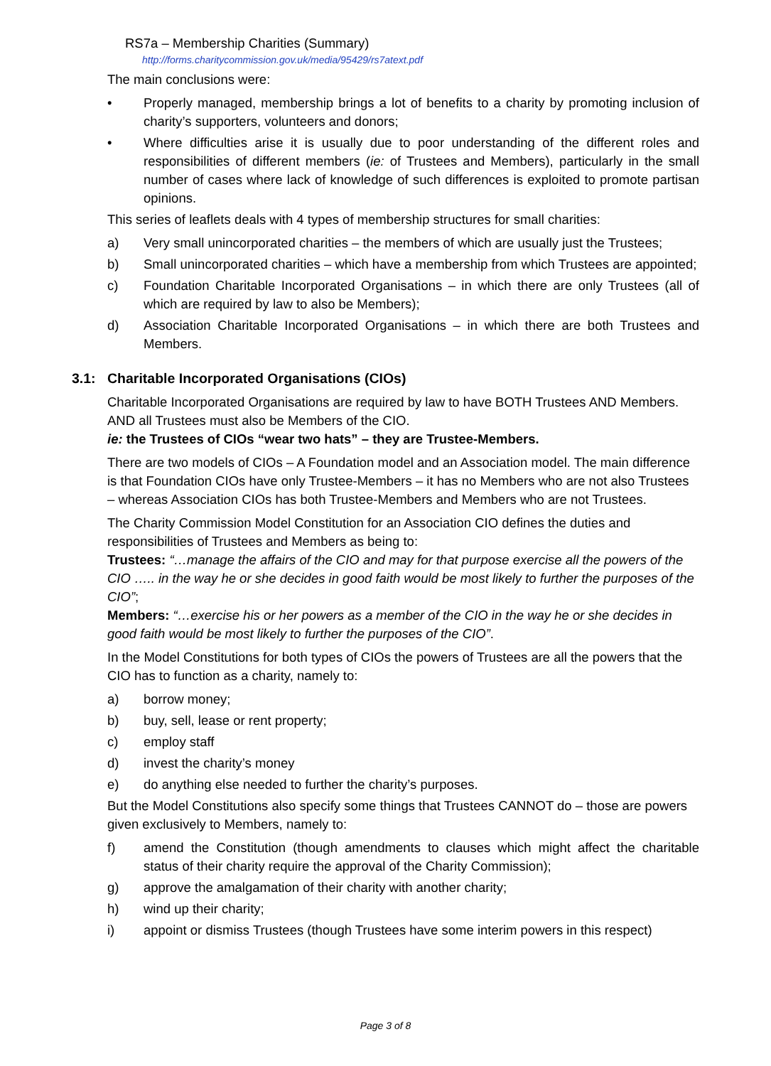RS7a – Membership Charities (Summary)
http://forms.charitycommission.gov.uk/media/95429/rs7atext.pdf
The main conclusions were:
• Properly managed, membership brings a lot of benefits to a charity by promoting inclusion of charity’s supporters, volunteers and donors;
• Where difficulties arise it is usually due to poor understanding of the different roles and responsibilities of different members (ie: of Trustees and Members), particularly in the small number of cases where lack of knowledge of such differences is exploited to promote partisan opinions.
This series of leaflets deals with 4 types of membership structures for small charities:
a) Very small unincorporated charities – the members of which are usually just the Trustees;
b) Small unincorporated charities – which have a membership from which Trustees are appointed;
c) Foundation Charitable Incorporated Organisations – in which there are only Trustees (all of which are required by law to also be Members);
d) Association Charitable Incorporated Organisations – in which there are both Trustees and Members.
3.1: Charitable Incorporated Organisations (CIOs)
Charitable Incorporated Organisations are required by law to have BOTH Trustees AND Members. AND all Trustees must also be Members of the CIO.
ie: the Trustees of CIOs “wear two hats” – they are Trustee-Members.
There are two models of CIOs – A Foundation model and an Association model. The main difference is that Foundation CIOs have only Trustee-Members – it has no Members who are not also Trustees – whereas Association CIOs has both Trustee-Members and Members who are not Trustees.
The Charity Commission Model Constitution for an Association CIO defines the duties and responsibilities of Trustees and Members as being to:
Trustees: “…manage the affairs of the CIO and may for that purpose exercise all the powers of the CIO ….. in the way he or she decides in good faith would be most likely to further the purposes of the CIO”;
Members: “…exercise his or her powers as a member of the CIO in the way he or she decides in good faith would be most likely to further the purposes of the CIO”.
In the Model Constitutions for both types of CIOs the powers of Trustees are all the powers that the CIO has to function as a charity, namely to:
a) borrow money;
b) buy, sell, lease or rent property;
c) employ staff
d) invest the charity’s money
e) do anything else needed to further the charity’s purposes.
But the Model Constitutions also specify some things that Trustees CANNOT do – those are powers given exclusively to Members, namely to:
f) amend the Constitution (though amendments to clauses which might affect the charitable status of their charity require the approval of the Charity Commission);
g) approve the amalgamation of their charity with another charity;
h) wind up their charity;
i) appoint or dismiss Trustees (though Trustees have some interim powers in this respect)
Page 3 of 8